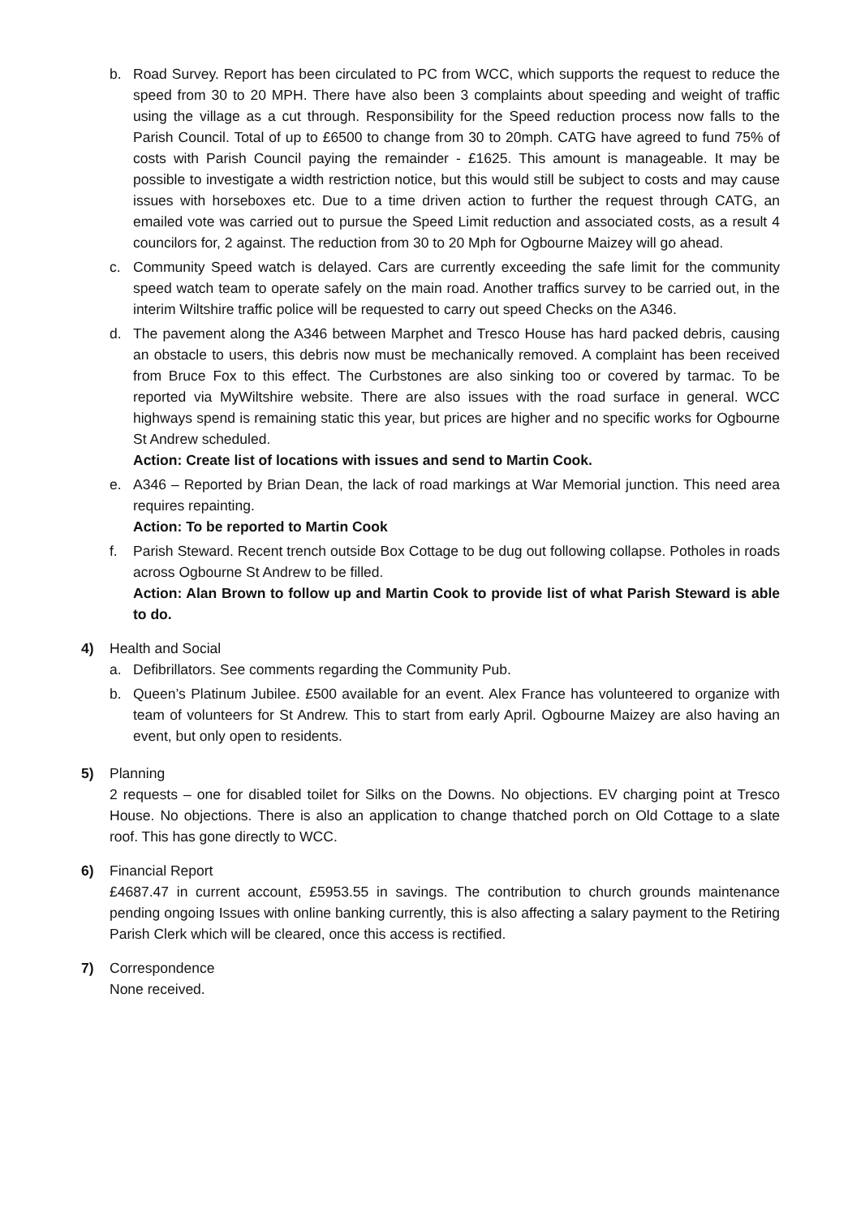b. Road Survey. Report has been circulated to PC from WCC, which supports the request to reduce the speed from 30 to 20 MPH. There have also been 3 complaints about speeding and weight of traffic using the village as a cut through. Responsibility for the Speed reduction process now falls to the Parish Council. Total of up to £6500 to change from 30 to 20mph. CATG have agreed to fund 75% of costs with Parish Council paying the remainder - £1625. This amount is manageable. It may be possible to investigate a width restriction notice, but this would still be subject to costs and may cause issues with horseboxes etc. Due to a time driven action to further the request through CATG, an emailed vote was carried out to pursue the Speed Limit reduction and associated costs, as a result 4 councilors for, 2 against. The reduction from 30 to 20 Mph for Ogbourne Maizey will go ahead.
c. Community Speed watch is delayed. Cars are currently exceeding the safe limit for the community speed watch team to operate safely on the main road. Another traffics survey to be carried out, in the interim Wiltshire traffic police will be requested to carry out speed Checks on the A346.
d. The pavement along the A346 between Marphet and Tresco House has hard packed debris, causing an obstacle to users, this debris now must be mechanically removed. A complaint has been received from Bruce Fox to this effect. The Curbstones are also sinking too or covered by tarmac. To be reported via MyWiltshire website. There are also issues with the road surface in general. WCC highways spend is remaining static this year, but prices are higher and no specific works for Ogbourne St Andrew scheduled.
Action: Create list of locations with issues and send to Martin Cook.
e. A346 – Reported by Brian Dean, the lack of road markings at War Memorial junction. This need area requires repainting.
Action: To be reported to Martin Cook
f. Parish Steward. Recent trench outside Box Cottage to be dug out following collapse. Potholes in roads across Ogbourne St Andrew to be filled.
Action: Alan Brown to follow up and Martin Cook to provide list of what Parish Steward is able to do.
4) Health and Social
a. Defibrillators. See comments regarding the Community Pub.
b. Queen’s Platinum Jubilee. £500 available for an event. Alex France has volunteered to organize with team of volunteers for St Andrew. This to start from early April. Ogbourne Maizey are also having an event, but only open to residents.
5) Planning
2 requests – one for disabled toilet for Silks on the Downs. No objections. EV charging point at Tresco House. No objections. There is also an application to change thatched porch on Old Cottage to a slate roof. This has gone directly to WCC.
6) Financial Report
£4687.47 in current account, £5953.55 in savings. The contribution to church grounds maintenance pending ongoing Issues with online banking currently, this is also affecting a salary payment to the Retiring Parish Clerk which will be cleared, once this access is rectified.
7) Correspondence
None received.